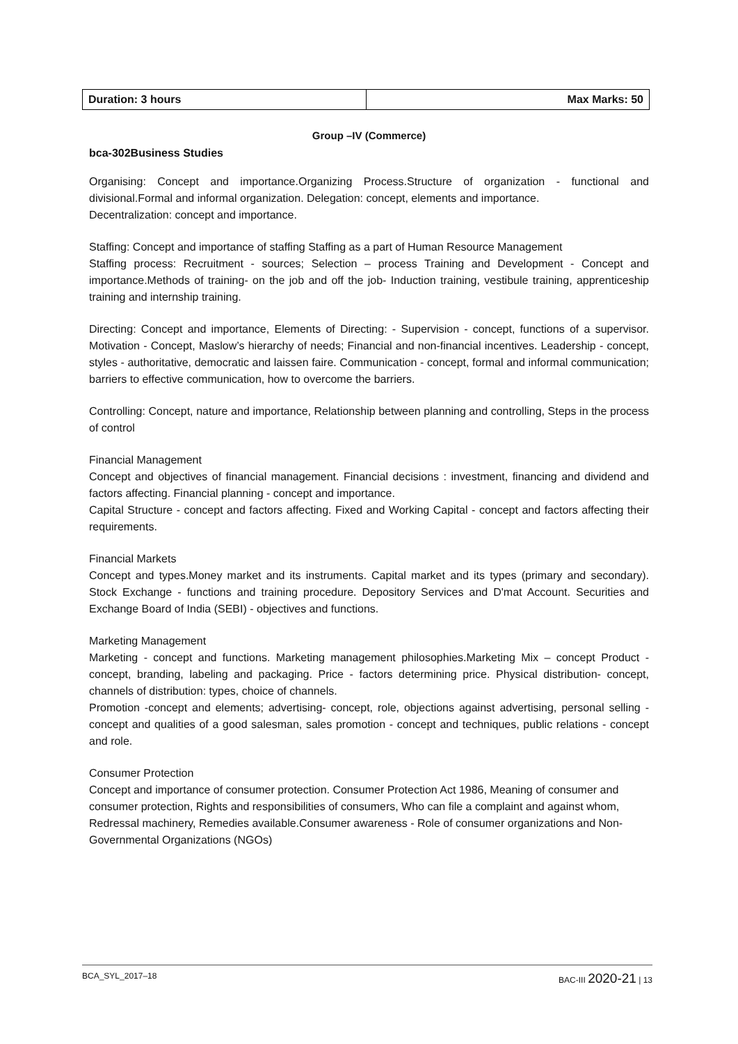| Duration: 3 hours | Max Marks: 50 |
Group –IV (Commerce)
bca-302Business Studies
Organising: Concept and importance.Organizing Process.Structure of organization - functional and divisional.Formal and informal organization. Delegation: concept, elements and importance.
Decentralization: concept and importance.
Staffing: Concept and importance of staffing Staffing as a part of Human Resource Management
Staffing process: Recruitment - sources; Selection – process Training and Development - Concept and importance.Methods of training- on the job and off the job- Induction training, vestibule training, apprenticeship training and internship training.
Directing: Concept and importance, Elements of Directing: - Supervision - concept, functions of a supervisor. Motivation - Concept, Maslow’s hierarchy of needs; Financial and non-financial incentives. Leadership - concept, styles - authoritative, democratic and laissen faire. Communication - concept, formal and informal communication; barriers to effective communication, how to overcome the barriers.
Controlling: Concept, nature and importance, Relationship between planning and controlling, Steps in the process of control
Financial Management
Concept and objectives of financial management. Financial decisions : investment, financing and dividend and factors affecting. Financial planning - concept and importance.
Capital Structure - concept and factors affecting. Fixed and Working Capital - concept and factors affecting their requirements.
Financial Markets
Concept and types.Money market and its instruments. Capital market and its types (primary and secondary). Stock Exchange - functions and training procedure. Depository Services and D'mat Account. Securities and Exchange Board of India (SEBI) - objectives and functions.
Marketing Management
Marketing - concept and functions. Marketing management philosophies.Marketing Mix – concept Product - concept, branding, labeling and packaging. Price - factors determining price. Physical distribution- concept, channels of distribution: types, choice of channels.
Promotion -concept and elements; advertising- concept, role, objections against advertising, personal selling - concept and qualities of a good salesman, sales promotion - concept and techniques, public relations - concept and role.
Consumer Protection
Concept and importance of consumer protection. Consumer Protection Act 1986, Meaning of consumer and consumer protection, Rights and responsibilities of consumers, Who can file a complaint and against whom, Redressal machinery, Remedies available.Consumer awareness - Role of consumer organizations and Non-Governmental Organizations (NGOs)
BCA_SYL_2017–18 BAC-III 2020-21 | 13